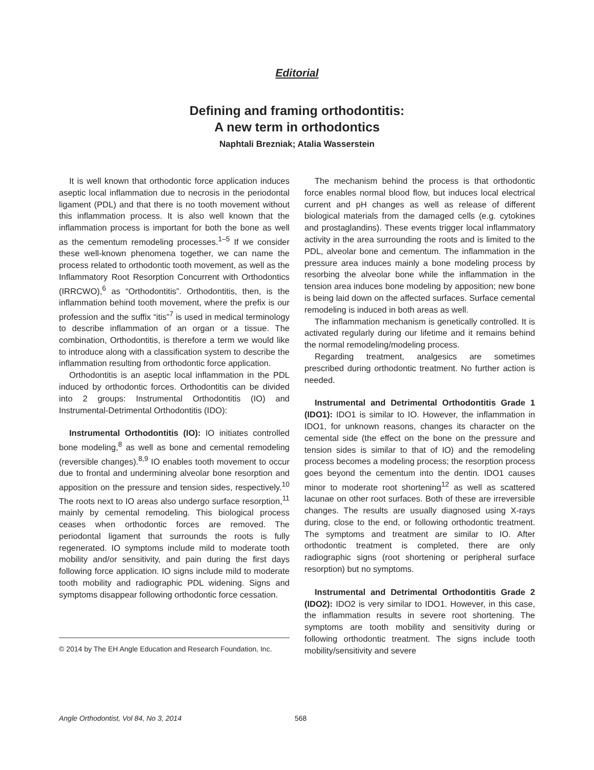Editorial
Defining and framing orthodontitis:
A new term in orthodontics
Naphtali Brezniak; Atalia Wasserstein
It is well known that orthodontic force application induces aseptic local inflammation due to necrosis in the periodontal ligament (PDL) and that there is no tooth movement without this inflammation process. It is also well known that the inflammation process is important for both the bone as well as the cementum remodeling processes.<sup>1–5</sup> If we consider these well-known phenomena together, we can name the process related to orthodontic tooth movement, as well as the Inflammatory Root Resorption Concurrent with Orthodontics (IRRCWO),<sup>6</sup> as “Orthodontitis”. Orthodontitis, then, is the inflammation behind tooth movement, where the prefix is our profession and the suffix “itis”<sup>7</sup> is used in medical terminology to describe inflammation of an organ or a tissue. The combination, Orthodontitis, is therefore a term we would like to introduce along with a classification system to describe the inflammation resulting from orthodontic force application.
Orthodontitis is an aseptic local inflammation in the PDL induced by orthodontic forces. Orthodontitis can be divided into 2 groups: Instrumental Orthodontitis (IO) and Instrumental-Detrimental Orthodontitis (IDO):
Instrumental Orthodontitis (IO): IO initiates controlled bone modeling,<sup>8</sup> as well as bone and cemental remodeling (reversible changes).<sup>8,9</sup> IO enables tooth movement to occur due to frontal and undermining alveolar bone resorption and apposition on the pressure and tension sides, respectively.<sup>10</sup> The roots next to IO areas also undergo surface resorption,<sup>11</sup> mainly by cemental remodeling. This biological process ceases when orthodontic forces are removed. The periodontal ligament that surrounds the roots is fully regenerated. IO symptoms include mild to moderate tooth mobility and/or sensitivity, and pain during the first days following force application. IO signs include mild to moderate tooth mobility and radiographic PDL widening. Signs and symptoms disappear following orthodontic force cessation.
© 2014 by The EH Angle Education and Research Foundation, Inc.
The mechanism behind the process is that orthodontic force enables normal blood flow, but induces local electrical current and pH changes as well as release of different biological materials from the damaged cells (e.g. cytokines and prostaglandins). These events trigger local inflammatory activity in the area surrounding the roots and is limited to the PDL, alveolar bone and cementum. The inflammation in the pressure area induces mainly a bone modeling process by resorbing the alveolar bone while the inflammation in the tension area induces bone modeling by apposition; new bone is being laid down on the affected surfaces. Surface cemental remodeling is induced in both areas as well.
The inflammation mechanism is genetically controlled. It is activated regularly during our lifetime and it remains behind the normal remodeling/modeling process.
Regarding treatment, analgesics are sometimes prescribed during orthodontic treatment. No further action is needed.
Instrumental and Detrimental Orthodontitis Grade 1 (IDO1): IDO1 is similar to IO. However, the inflammation in IDO1, for unknown reasons, changes its character on the cemental side (the effect on the bone on the pressure and tension sides is similar to that of IO) and the remodeling process becomes a modeling process; the resorption process goes beyond the cementum into the dentin. IDO1 causes minor to moderate root shortening<sup>12</sup> as well as scattered lacunae on other root surfaces. Both of these are irreversible changes. The results are usually diagnosed using X-rays during, close to the end, or following orthodontic treatment. The symptoms and treatment are similar to IO. After orthodontic treatment is completed, there are only radiographic signs (root shortening or peripheral surface resorption) but no symptoms.
Instrumental and Detrimental Orthodontitis Grade 2 (IDO2): IDO2 is very similar to IDO1. However, in this case, the inflammation results in severe root shortening. The symptoms are tooth mobility and sensitivity during or following orthodontic treatment. The signs include tooth mobility/sensitivity and severe
Angle Orthodontist, Vol 84, No 3, 2014 568